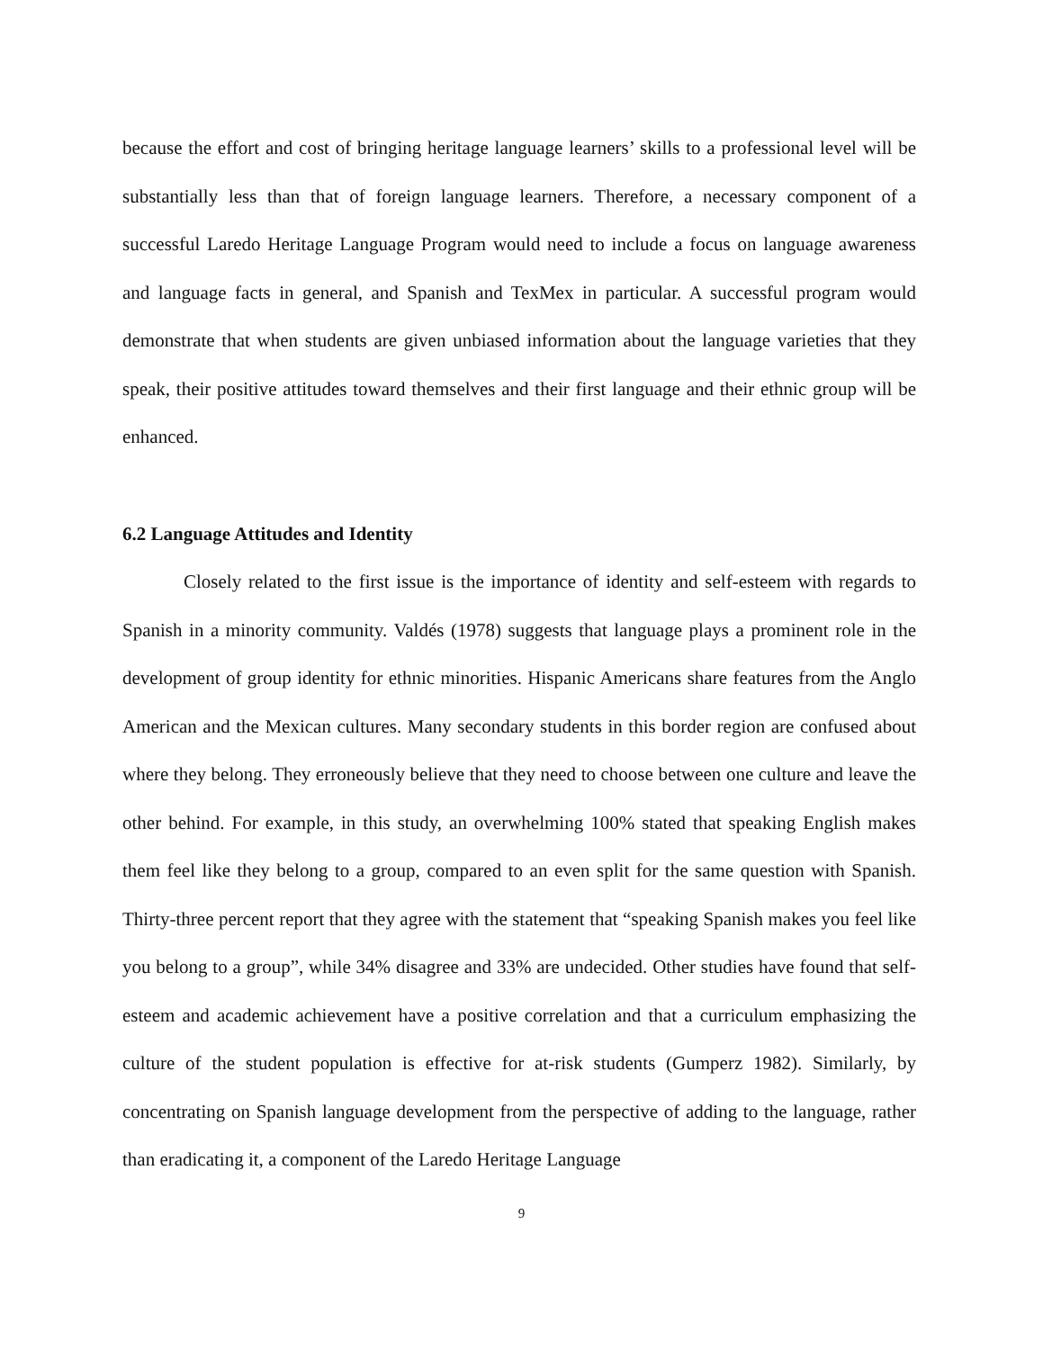because the effort and cost of bringing heritage language learners’ skills to a professional level will be substantially less than that of foreign language learners. Therefore, a necessary component of a successful Laredo Heritage Language Program would need to include a focus on language awareness and language facts in general, and Spanish and TexMex in particular. A successful program would demonstrate that when students are given unbiased information about the language varieties that they speak, their positive attitudes toward themselves and their first language and their ethnic group will be enhanced.
6.2 Language Attitudes and Identity
Closely related to the first issue is the importance of identity and self-esteem with regards to Spanish in a minority community. Valdés (1978) suggests that language plays a prominent role in the development of group identity for ethnic minorities. Hispanic Americans share features from the Anglo American and the Mexican cultures. Many secondary students in this border region are confused about where they belong. They erroneously believe that they need to choose between one culture and leave the other behind. For example, in this study, an overwhelming 100% stated that speaking English makes them feel like they belong to a group, compared to an even split for the same question with Spanish. Thirty-three percent report that they agree with the statement that “speaking Spanish makes you feel like you belong to a group”, while 34% disagree and 33% are undecided. Other studies have found that self-esteem and academic achievement have a positive correlation and that a curriculum emphasizing the culture of the student population is effective for at-risk students (Gumperz 1982). Similarly, by concentrating on Spanish language development from the perspective of adding to the language, rather than eradicating it, a component of the Laredo Heritage Language
9